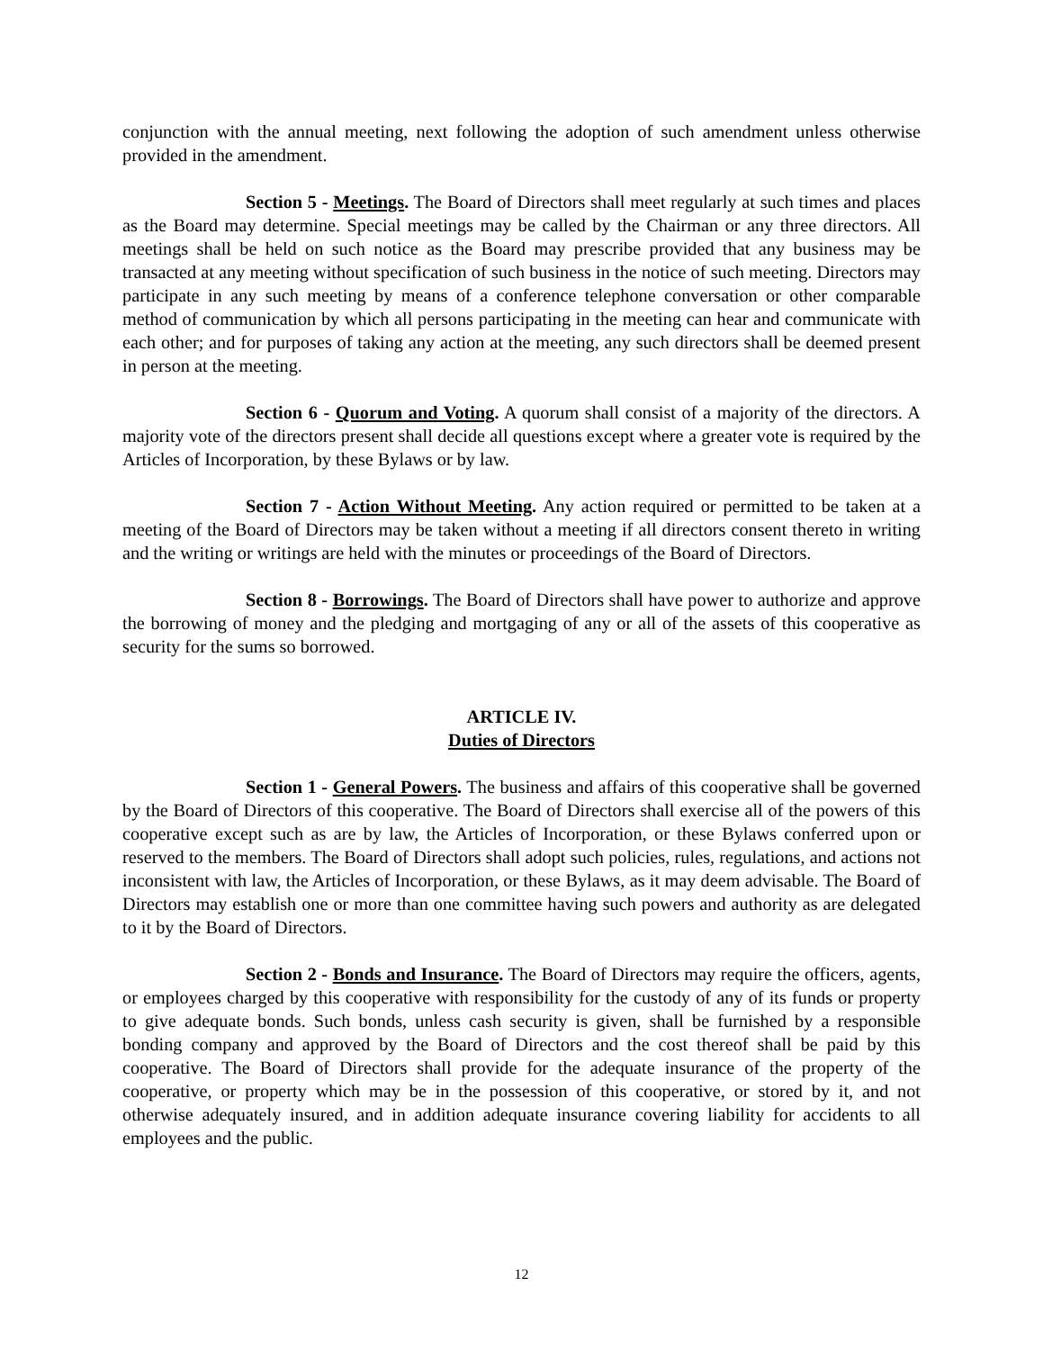conjunction with the annual meeting, next following the adoption of such amendment unless otherwise provided in the amendment.
Section 5 - Meetings. The Board of Directors shall meet regularly at such times and places as the Board may determine. Special meetings may be called by the Chairman or any three directors. All meetings shall be held on such notice as the Board may prescribe provided that any business may be transacted at any meeting without specification of such business in the notice of such meeting. Directors may participate in any such meeting by means of a conference telephone conversation or other comparable method of communication by which all persons participating in the meeting can hear and communicate with each other; and for purposes of taking any action at the meeting, any such directors shall be deemed present in person at the meeting.
Section 6 - Quorum and Voting. A quorum shall consist of a majority of the directors. A majority vote of the directors present shall decide all questions except where a greater vote is required by the Articles of Incorporation, by these Bylaws or by law.
Section 7 - Action Without Meeting. Any action required or permitted to be taken at a meeting of the Board of Directors may be taken without a meeting if all directors consent thereto in writing and the writing or writings are held with the minutes or proceedings of the Board of Directors.
Section 8 - Borrowings. The Board of Directors shall have power to authorize and approve the borrowing of money and the pledging and mortgaging of any or all of the assets of this cooperative as security for the sums so borrowed.
ARTICLE IV.
Duties of Directors
Section 1 - General Powers. The business and affairs of this cooperative shall be governed by the Board of Directors of this cooperative. The Board of Directors shall exercise all of the powers of this cooperative except such as are by law, the Articles of Incorporation, or these Bylaws conferred upon or reserved to the members. The Board of Directors shall adopt such policies, rules, regulations, and actions not inconsistent with law, the Articles of Incorporation, or these Bylaws, as it may deem advisable. The Board of Directors may establish one or more than one committee having such powers and authority as are delegated to it by the Board of Directors.
Section 2 - Bonds and Insurance. The Board of Directors may require the officers, agents, or employees charged by this cooperative with responsibility for the custody of any of its funds or property to give adequate bonds. Such bonds, unless cash security is given, shall be furnished by a responsible bonding company and approved by the Board of Directors and the cost thereof shall be paid by this cooperative. The Board of Directors shall provide for the adequate insurance of the property of the cooperative, or property which may be in the possession of this cooperative, or stored by it, and not otherwise adequately insured, and in addition adequate insurance covering liability for accidents to all employees and the public.
12